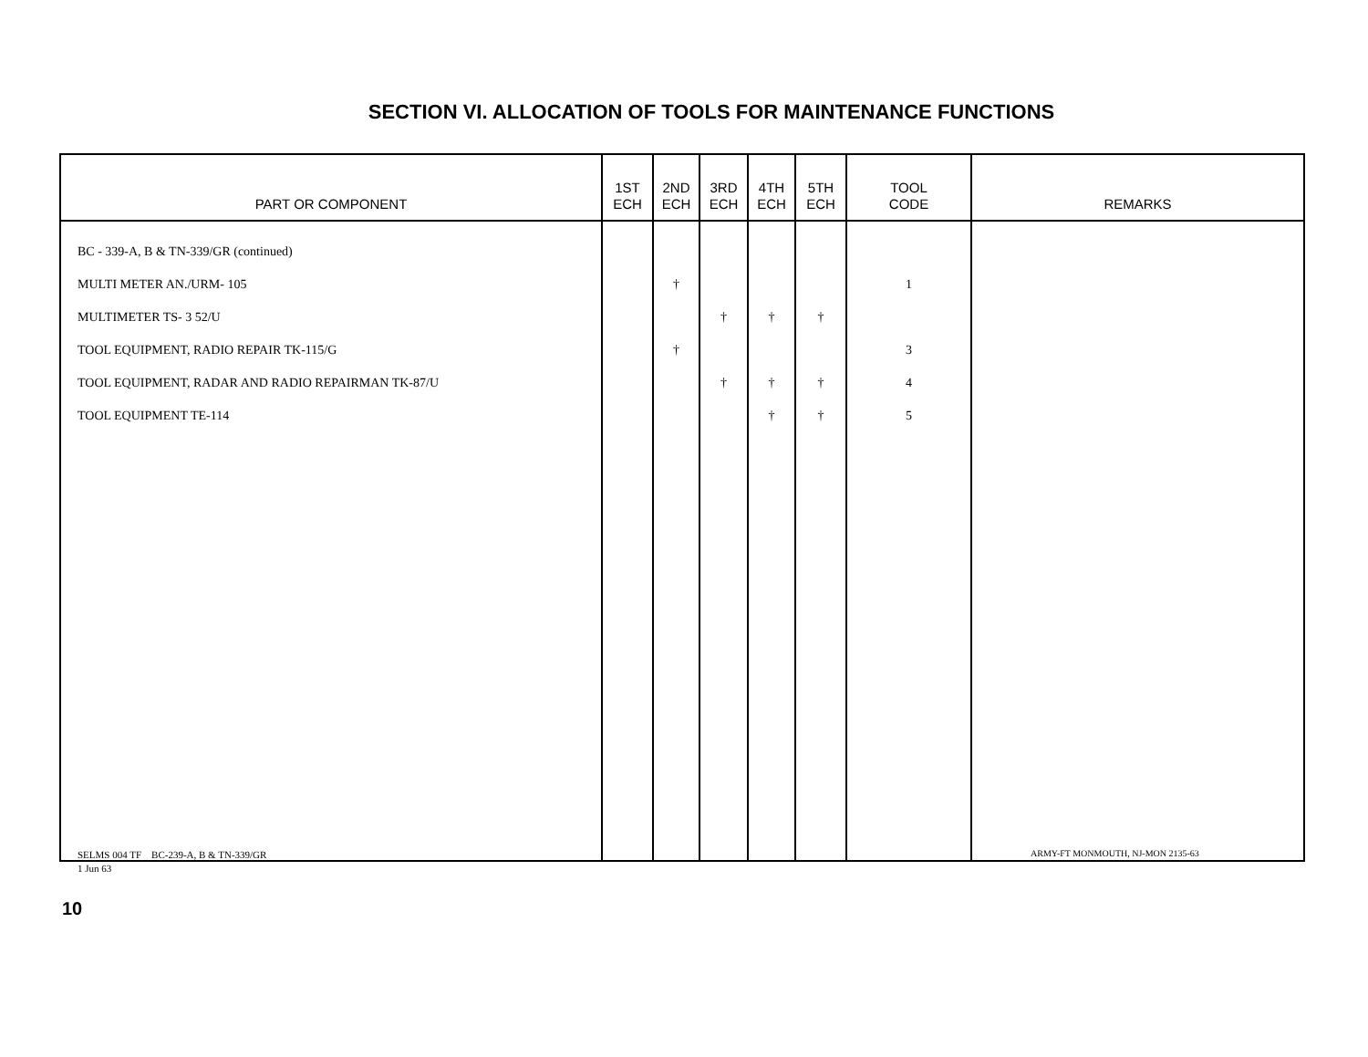SECTION VI. ALLOCATION OF TOOLS FOR MAINTENANCE FUNCTIONS
| PART OR COMPONENT | 1ST ECH | 2ND ECH | 3RD ECH | 4TH ECH | 5TH ECH | TOOL CODE | REMARKS |
| --- | --- | --- | --- | --- | --- | --- | --- |
| BC - 339-A, B & TN-339/GR (continued) | | | | | | | |
| MULTI METER AN./URM- 105 | | † | | | | 1 | |
| MULTIMETER TS- 3 52/U | | | † | † | † | | |
| TOOL EQUIPMENT, RADIO REPAIR TK-115/G | | † | | | | 3 | |
| TOOL EQUIPMENT, RADAR AND RADIO REPAIRMAN TK-87/U | | | † | † | † | 4 | |
| TOOL EQUIPMENT TE-114 | | | | † | † | 5 | |
SELMS 004 TF BC-239-A, B & TN-339/GR
1 Jun 63
ARMY-FT MONMOUTH, NJ-MON 2135-63
10